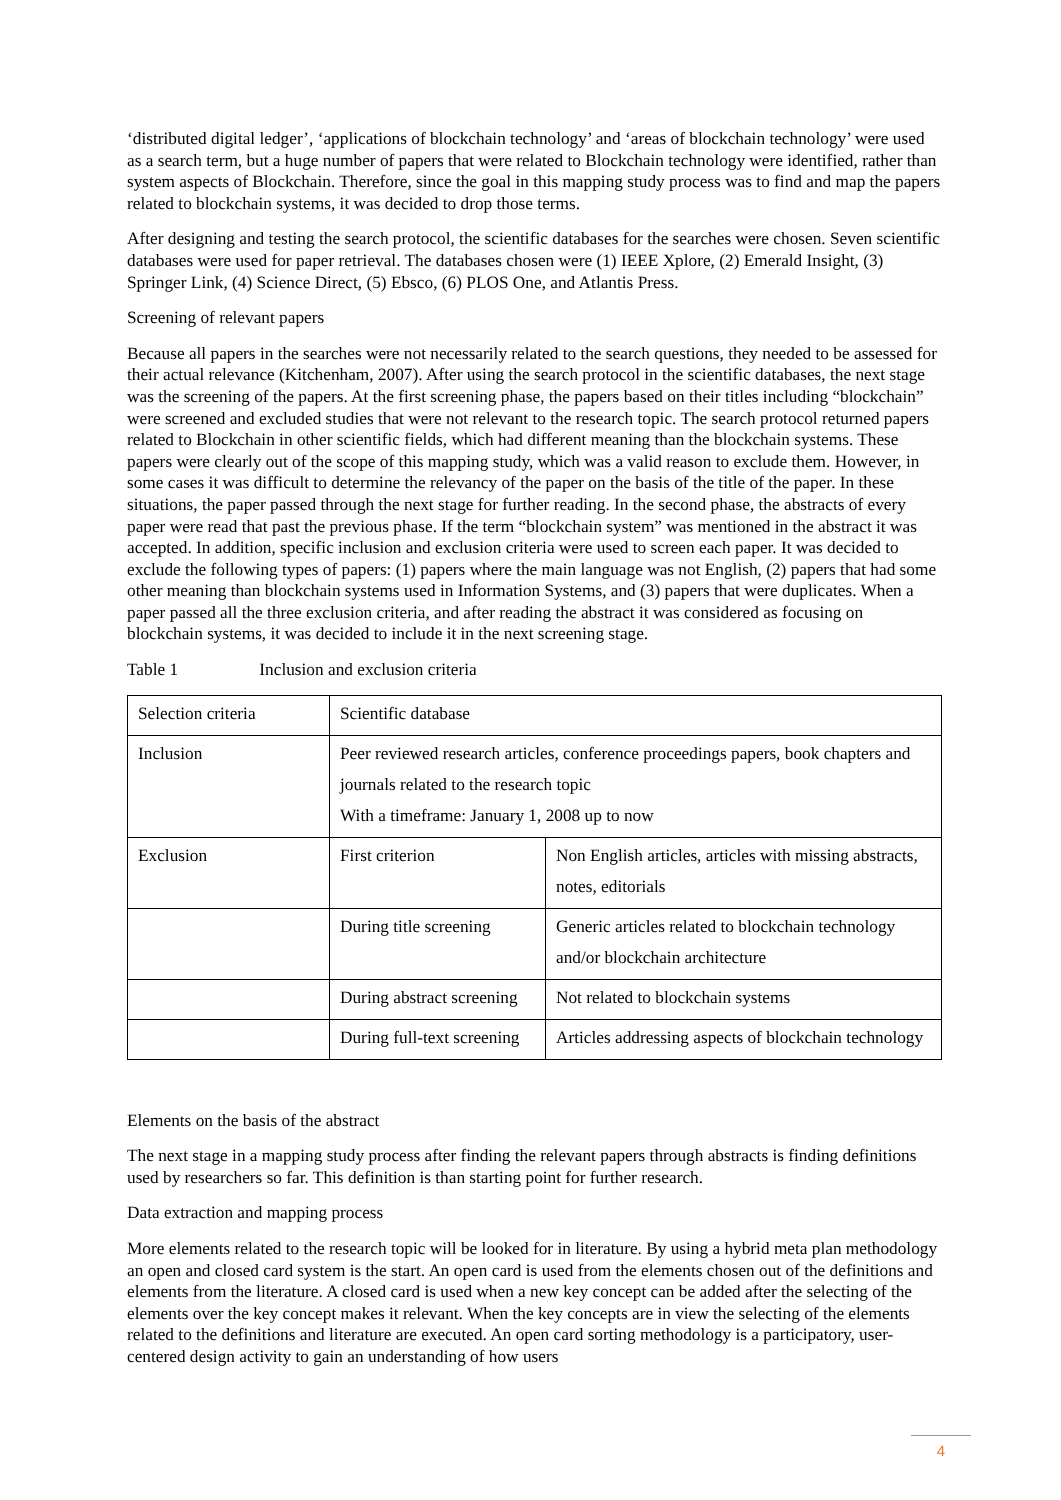‘distributed digital ledger’, ‘applications of blockchain technology’ and ‘areas of blockchain technology’ were used as a search term, but a huge number of papers that were related to Blockchain technology were identified, rather than system aspects of Blockchain. Therefore, since the goal in this mapping study process was to find and map the papers related to blockchain systems, it was decided to drop those terms.
After designing and testing the search protocol, the scientific databases for the searches were chosen. Seven scientific databases were used for paper retrieval. The databases chosen were (1) IEEE Xplore, (2) Emerald Insight, (3) Springer Link, (4) Science Direct, (5) Ebsco, (6) PLOS One, and Atlantis Press.
Screening of relevant papers
Because all papers in the searches were not necessarily related to the search questions, they needed to be assessed for their actual relevance (Kitchenham, 2007). After using the search protocol in the scientific databases, the next stage was the screening of the papers. At the first screening phase, the papers based on their titles including “blockchain” were screened and excluded studies that were not relevant to the research topic. The search protocol returned papers related to Blockchain in other scientific fields, which had different meaning than the blockchain systems. These papers were clearly out of the scope of this mapping study, which was a valid reason to exclude them. However, in some cases it was difficult to determine the relevancy of the paper on the basis of the title of the paper. In these situations, the paper passed through the next stage for further reading. In the second phase, the abstracts of every paper were read that past the previous phase. If the term “blockchain system” was mentioned in the abstract it was accepted. In addition, specific inclusion and exclusion criteria were used to screen each paper. It was decided to exclude the following types of papers: (1) papers where the main language was not English, (2) papers that had some other meaning than blockchain systems used in Information Systems, and (3) papers that were duplicates. When a paper passed all the three exclusion criteria, and after reading the abstract it was considered as focusing on blockchain systems, it was decided to include it in the next screening stage.
Table 1 Inclusion and exclusion criteria
| Selection criteria | Scientific database | |
| Inclusion | Peer reviewed research articles, conference proceedings papers, book chapters and journals related to the research topic With a timeframe: January 1, 2008 up to now | |
| Exclusion | First criterion | Non English articles, articles with missing abstracts, notes, editorials |
| | During title screening | Generic articles related to blockchain technology and/or blockchain architecture |
| | During abstract screening | Not related to blockchain systems |
| | During full-text screening | Articles addressing aspects of blockchain technology |
Elements on the basis of the abstract
The next stage in a mapping study process after finding the relevant papers through abstracts is finding definitions used by researchers so far. This definition is than starting point for further research.
Data extraction and mapping process
More elements related to the research topic will be looked for in literature. By using a hybrid meta plan methodology an open and closed card system is the start. An open card is used from the elements chosen out of the definitions and elements from the literature. A closed card is used when a new key concept can be added after the selecting of the elements over the key concept makes it relevant. When the key concepts are in view the selecting of the elements related to the definitions and literature are executed. An open card sorting methodology is a participatory, user-centered design activity to gain an understanding of how users
4